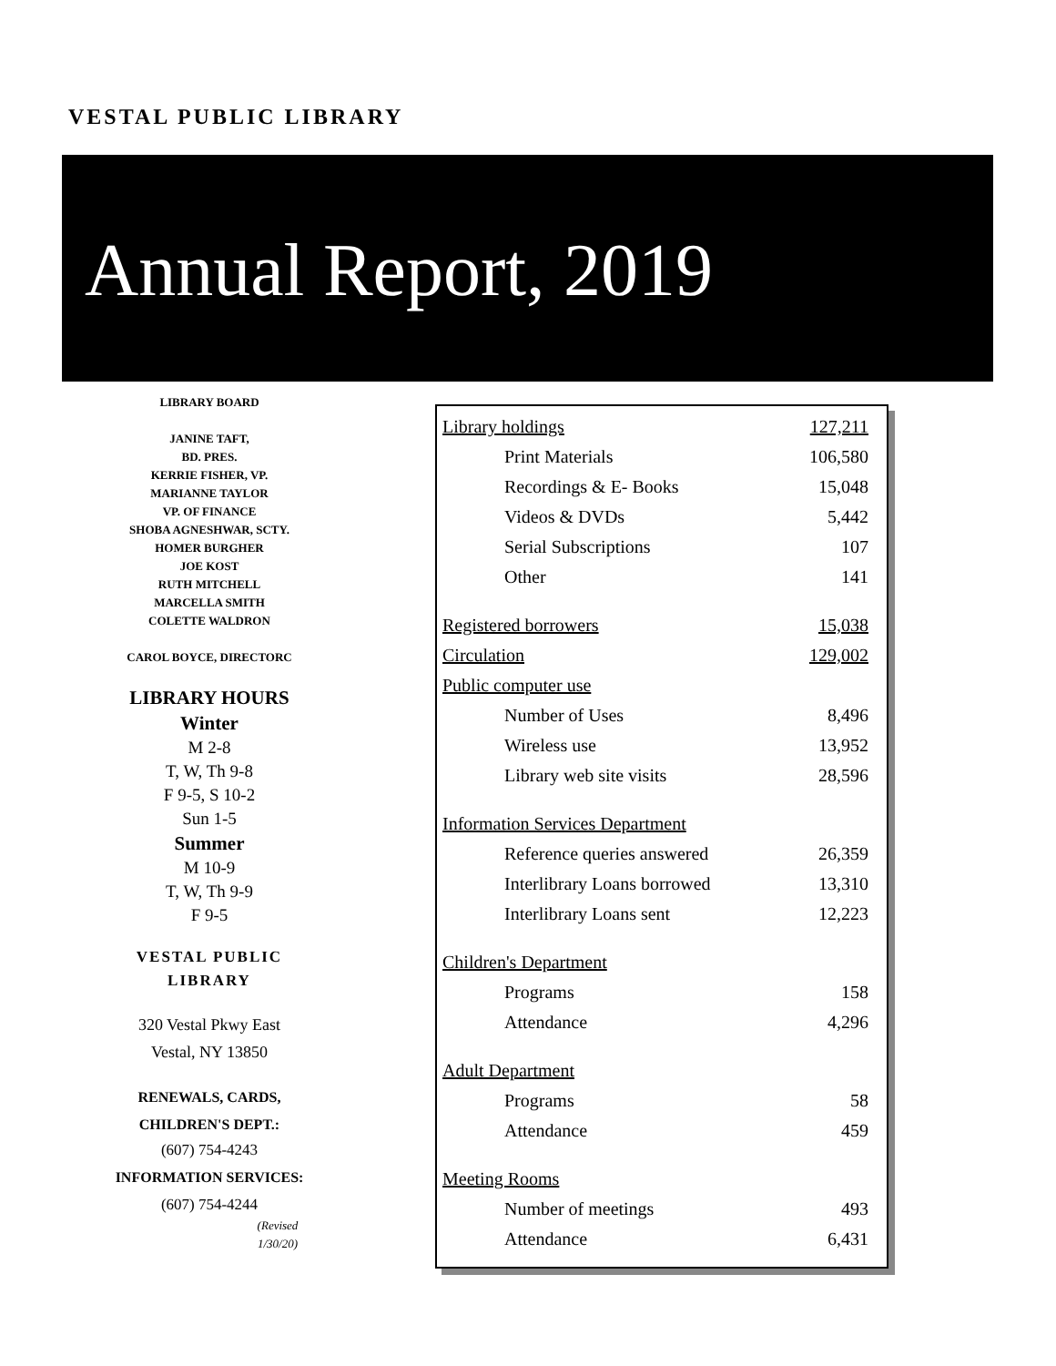VESTAL PUBLIC LIBRARY
Annual Report, 2019
LIBRARY BOARD
JANINE TAFT,
BD. PRES.
KERRIE FISHER, VP.
MARIANNE TAYLOR
VP. OF FINANCE
SHOBA AGNESHWAR, SCTY.
HOMER BURGHER
JOE KOST
RUTH MITCHELL
MARCELLA SMITH
COLETTE WALDRON
CAROL BOYCE, DIRECTORC
LIBRARY HOURS
Winter
M 2-8
T, W, Th 9-8
F 9-5, S 10-2
Sun 1-5
Summer
M 10-9
T, W, Th 9-9
F 9-5
VESTAL PUBLIC
LIBRARY
320 Vestal Pkwy East
Vestal, NY 13850
RENEWALS, CARDS,
CHILDREN'S DEPT.:
(607) 754-4243
INFORMATION SERVICES:
(607) 754-4244
(Revised 1/30/20)
| Library holdings | | 127,211 |
| | Print Materials | 106,580 |
| | Recordings & E- Books | 15,048 |
| | Videos & DVDs | 5,442 |
| | Serial Subscriptions | 107 |
| | Other | 141 |
| Registered borrowers | | 15,038 |
| Circulation | | 129,002 |
| Public computer use | | |
| | Number of Uses | 8,496 |
| | Wireless use | 13,952 |
| | Library web site visits | 28,596 |
| Information Services Department | | |
| | Reference queries answered | 26,359 |
| | Interlibrary Loans borrowed | 13,310 |
| | Interlibrary Loans sent | 12,223 |
| Children's Department | | |
| | Programs | 158 |
| | Attendance | 4,296 |
| Adult Department | | |
| | Programs | 58 |
| | Attendance | 459 |
| Meeting Rooms | | |
| | Number of meetings | 493 |
| | Attendance | 6,431 |